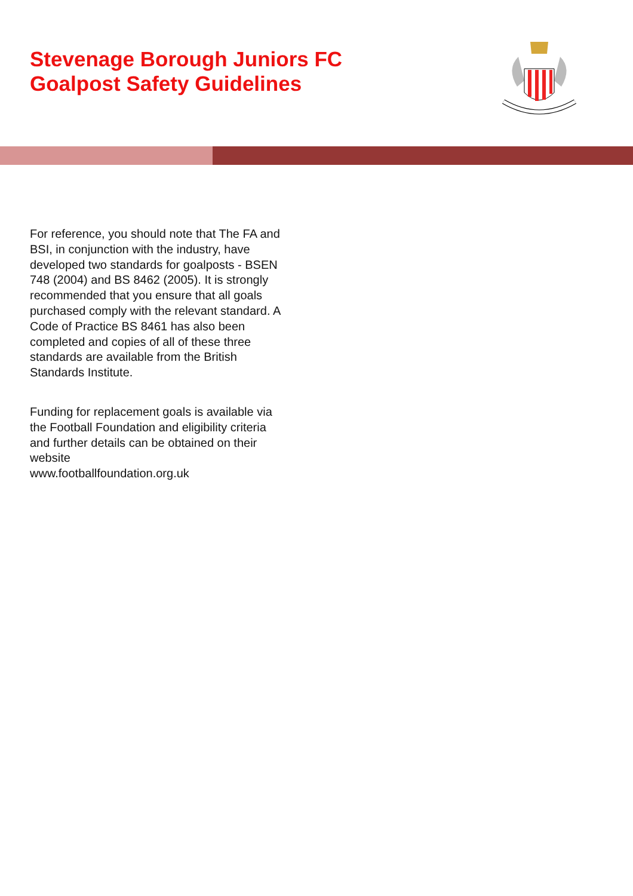Stevenage Borough Juniors FC
Goalpost Safety Guidelines
For reference, you should note that The FA and BSI, in conjunction with the industry, have developed two standards for goalposts - BSEN 748 (2004) and BS 8462 (2005). It is strongly recommended that you ensure that all goals purchased comply with the relevant standard. A Code of Practice BS 8461 has also been completed and copies of all of these three standards are available from the British Standards Institute.
Funding for replacement goals is available via the Football Foundation and eligibility criteria and further details can be obtained on their website
www.footballfoundation.org.uk